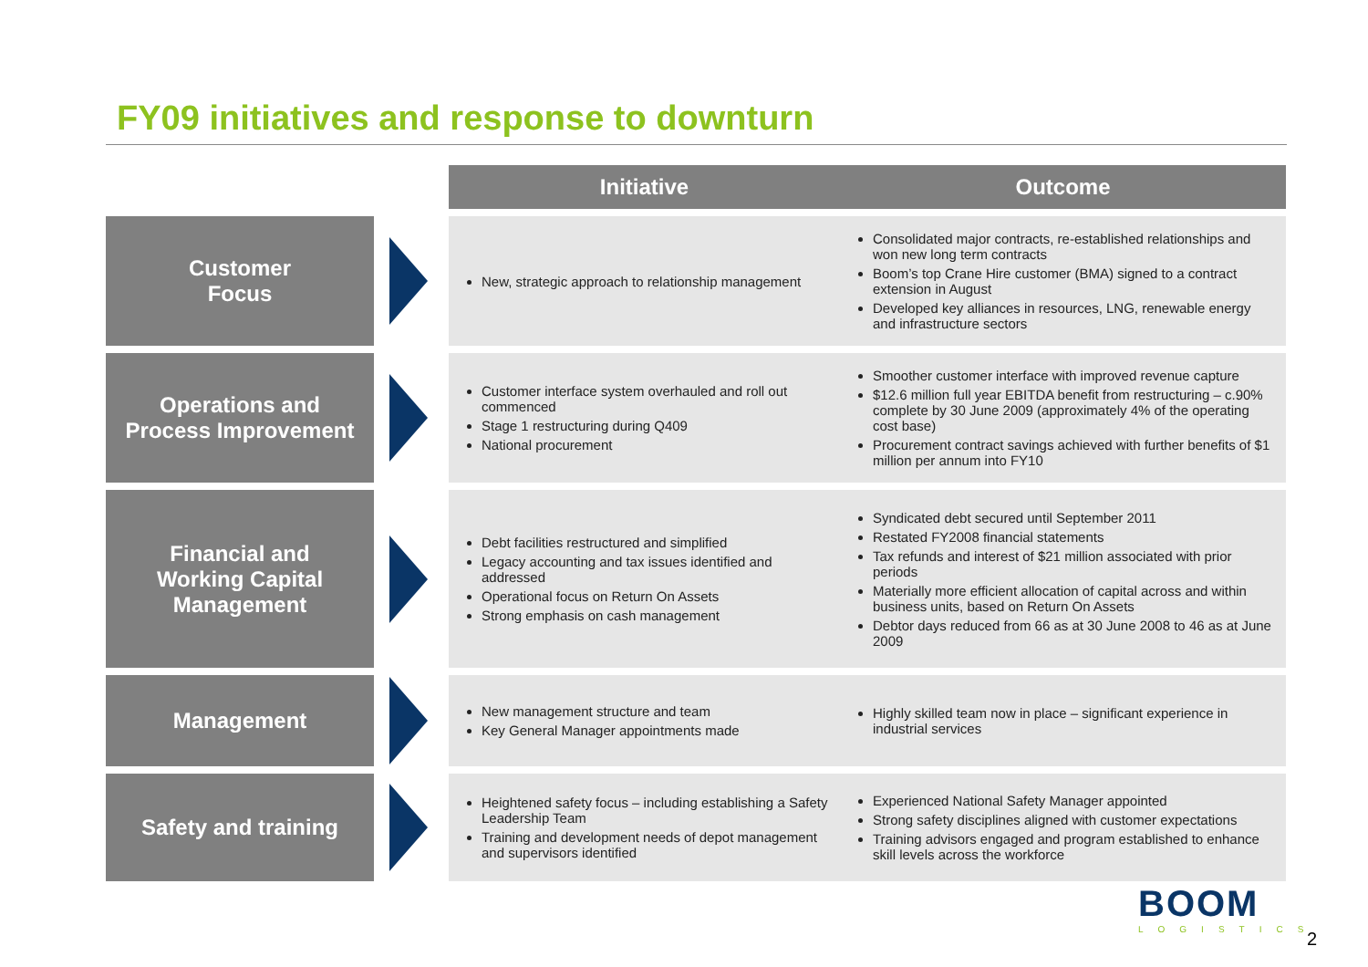FY09 initiatives and response to downturn
| | | Initiative | Outcome |
| --- | --- | --- | --- |
| Customer Focus | | New, strategic approach to relationship management | Consolidated major contracts, re-established relationships and won new long term contracts Boom’s top Crane Hire customer (BMA) signed to a contract extension in August Developed key alliances in resources, LNG, renewable energy and infrastructure sectors |
| Operations and Process Improvement | | Customer interface system overhauled and roll out commenced Stage 1 restructuring during Q409 National procurement | Smoother customer interface with improved revenue capture $12.6 million full year EBITDA benefit from restructuring – c.90% complete by 30 June 2009 (approximately 4% of the operating cost base) Procurement contract savings achieved with further benefits of $1 million per annum into FY10 |
| Financial and Working Capital Management | | Debt facilities restructured and simplified Legacy accounting and tax issues identified and addressed Operational focus on Return On Assets Strong emphasis on cash management | Syndicated debt secured until September 2011 Restated FY2008 financial statements Tax refunds and interest of $21 million associated with prior periods Materially more efficient allocation of capital across and within business units, based on Return On Assets Debtor days reduced from 66 as at 30 June 2008 to 46 as at June 2009 |
| Management | | New management structure and team Key General Manager appointments made | Highly skilled team now in place – significant experience in industrial services |
| Safety and training | | Heightened safety focus – including establishing a Safety Leadership Team Training and development needs of depot management and supervisors identified | Experienced National Safety Manager appointed Strong safety disciplines aligned with customer expectations Training advisors engaged and program established to enhance skill levels across the workforce |
BOOM
LOGISTICS
2